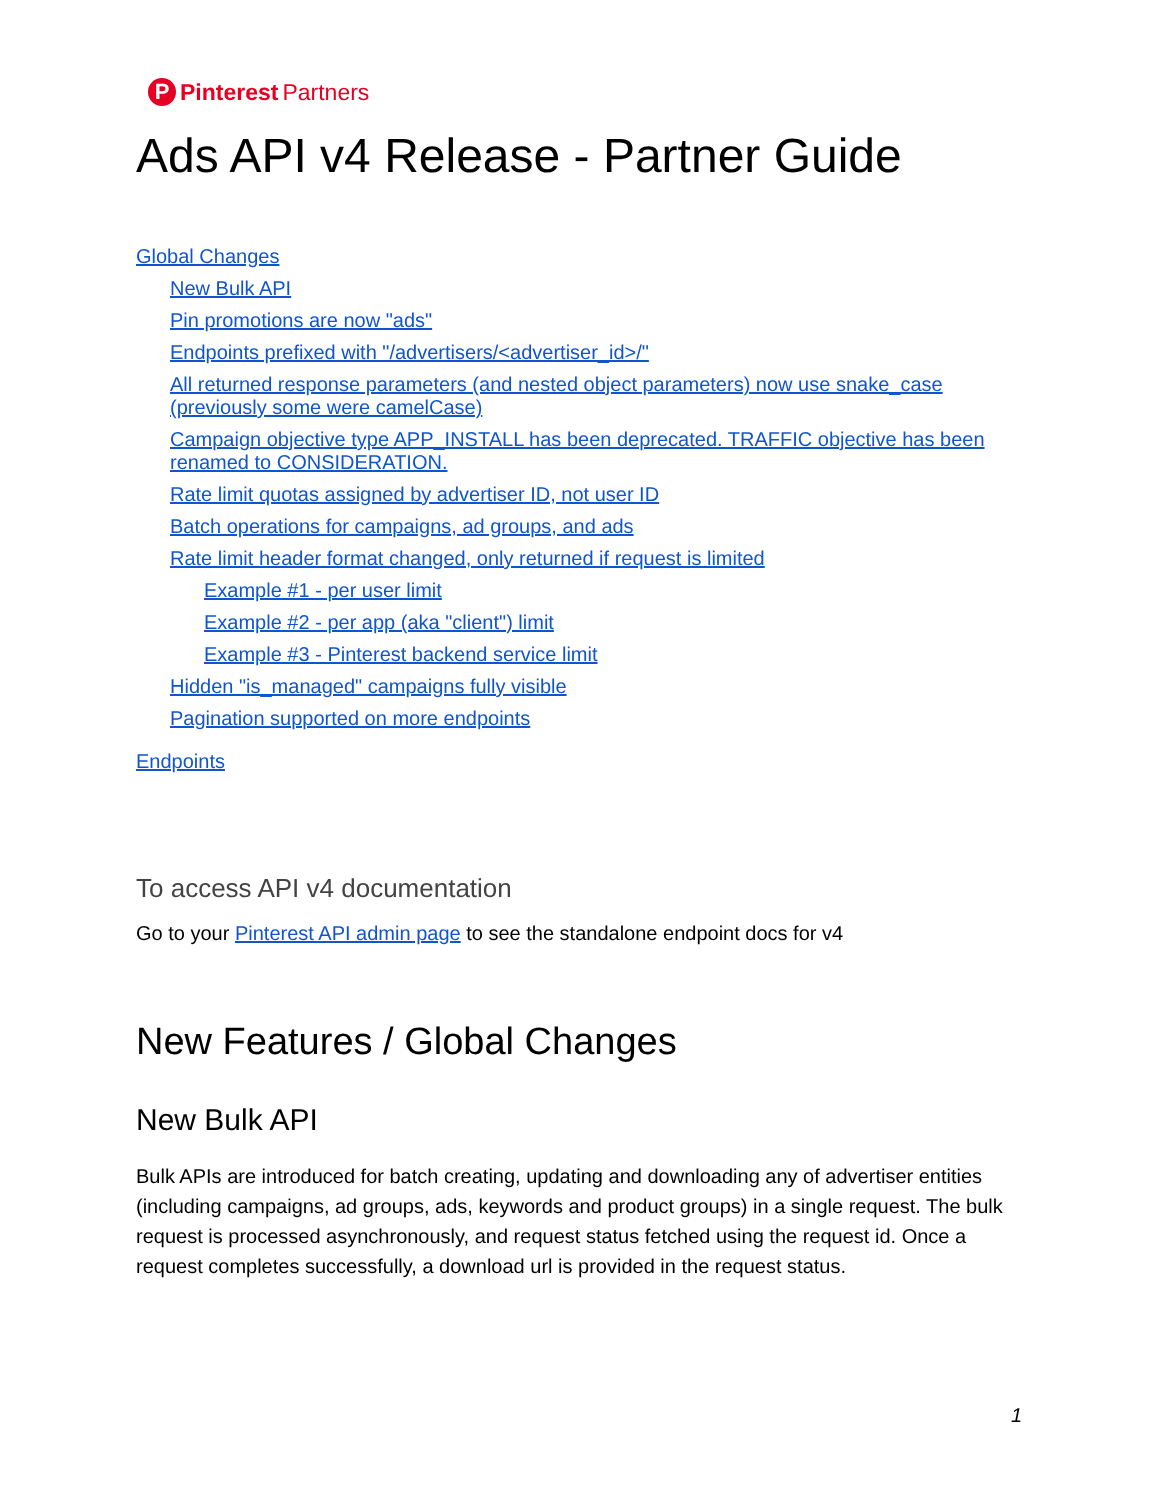P Pinterest Partners
Ads API v4 Release - Partner Guide
Global Changes
New Bulk API
Pin promotions are now "ads"
Endpoints prefixed with "/advertisers/<advertiser_id>/"
All returned response parameters (and nested object parameters) now use snake_case (previously some were camelCase)
Campaign objective type APP_INSTALL has been deprecated. TRAFFIC objective has been renamed to CONSIDERATION.
Rate limit quotas assigned by advertiser ID, not user ID
Batch operations for campaigns, ad groups, and ads
Rate limit header format changed, only returned if request is limited
Example #1 - per user limit
Example #2 - per app (aka "client") limit
Example #3 - Pinterest backend service limit
Hidden "is_managed" campaigns fully visible
Pagination supported on more endpoints
Endpoints
To access API v4 documentation
Go to your Pinterest API admin page to see the standalone endpoint docs for v4
New Features / Global Changes
New Bulk API
Bulk APIs are introduced for batch creating, updating and downloading any of advertiser entities (including campaigns, ad groups, ads, keywords and product groups) in a single request. The bulk request is processed asynchronously, and request status fetched using the request id. Once a request completes successfully, a download url is provided in the request status.
1